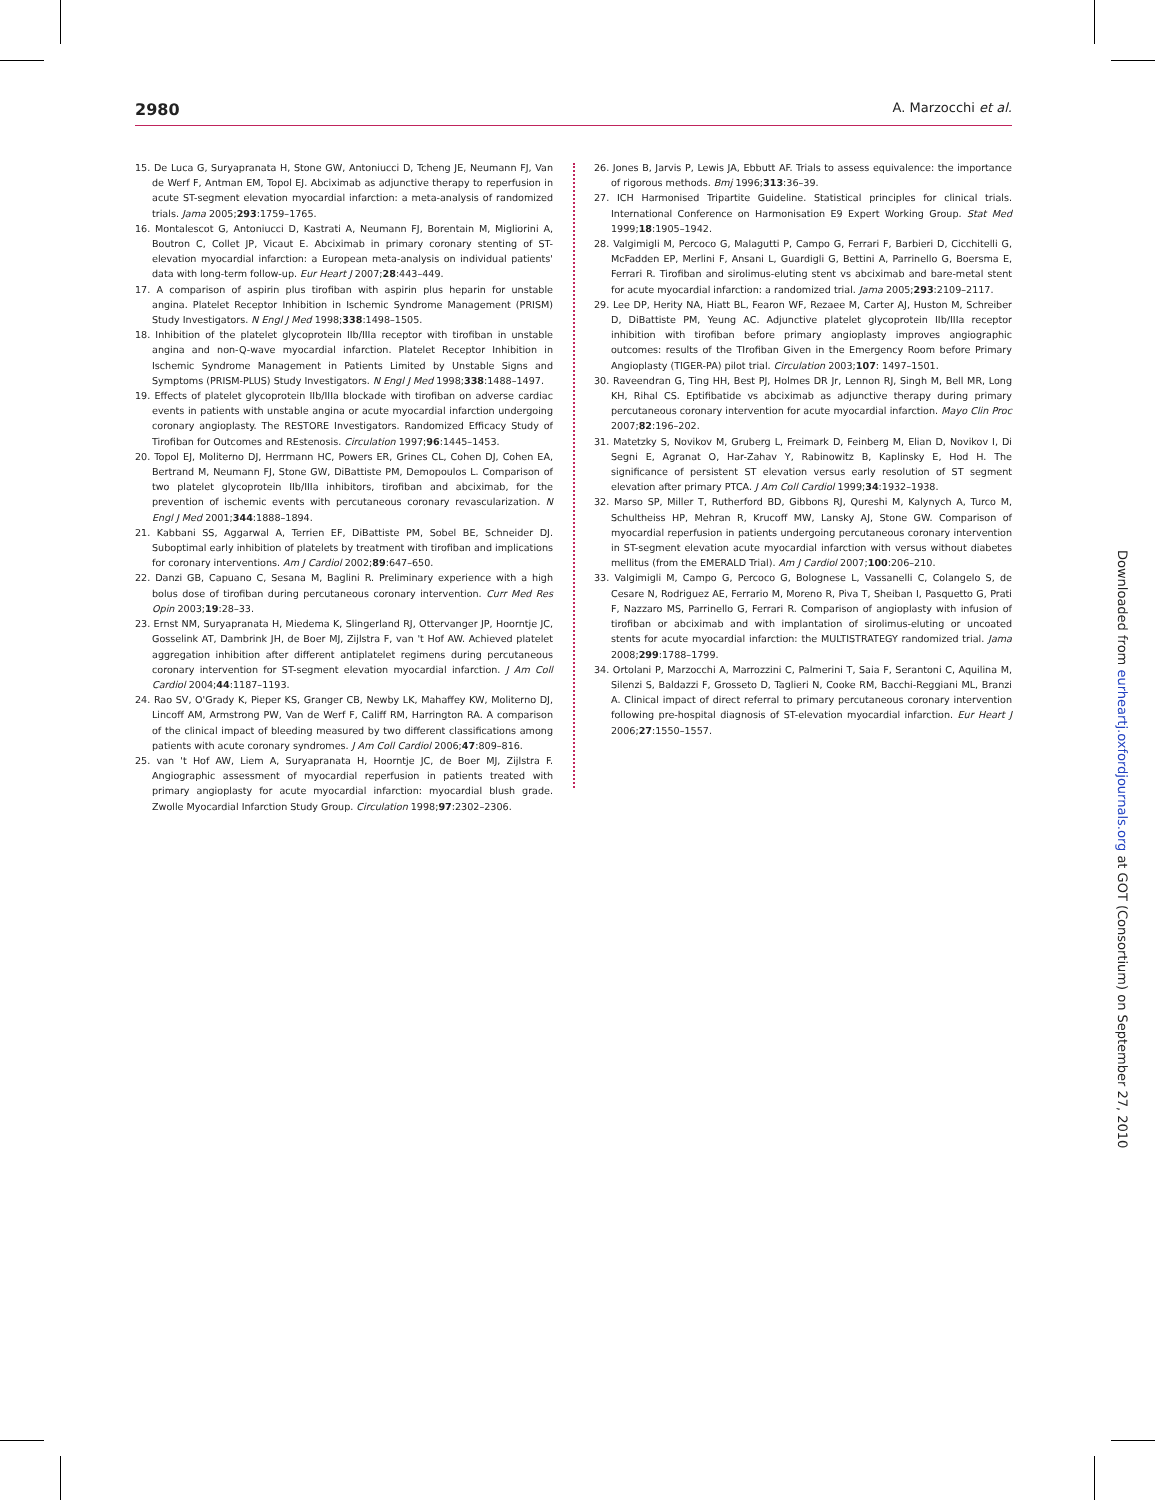2980 A. Marzocchi et al.
15. De Luca G, Suryapranata H, Stone GW, Antoniucci D, Tcheng JE, Neumann FJ, Van de Werf F, Antman EM, Topol EJ. Abciximab as adjunctive therapy to reperfusion in acute ST-segment elevation myocardial infarction: a meta-analysis of randomized trials. Jama 2005;293:1759–1765.
16. Montalescot G, Antoniucci D, Kastrati A, Neumann FJ, Borentain M, Migliorini A, Boutron C, Collet JP, Vicaut E. Abciximab in primary coronary stenting of ST-elevation myocardial infarction: a European meta-analysis on individual patients' data with long-term follow-up. Eur Heart J 2007;28:443–449.
17. A comparison of aspirin plus tirofiban with aspirin plus heparin for unstable angina. Platelet Receptor Inhibition in Ischemic Syndrome Management (PRISM) Study Investigators. N Engl J Med 1998;338:1498–1505.
18. Inhibition of the platelet glycoprotein IIb/IIIa receptor with tirofiban in unstable angina and non-Q-wave myocardial infarction. Platelet Receptor Inhibition in Ischemic Syndrome Management in Patients Limited by Unstable Signs and Symptoms (PRISM-PLUS) Study Investigators. N Engl J Med 1998;338:1488–1497.
19. Effects of platelet glycoprotein IIb/IIIa blockade with tirofiban on adverse cardiac events in patients with unstable angina or acute myocardial infarction undergoing coronary angioplasty. The RESTORE Investigators. Randomized Efficacy Study of Tirofiban for Outcomes and REstenosis. Circulation 1997;96:1445–1453.
20. Topol EJ, Moliterno DJ, Herrmann HC, Powers ER, Grines CL, Cohen DJ, Cohen EA, Bertrand M, Neumann FJ, Stone GW, DiBattiste PM, Demopoulos L. Comparison of two platelet glycoprotein IIb/IIIa inhibitors, tirofiban and abciximab, for the prevention of ischemic events with percutaneous coronary revascularization. N Engl J Med 2001;344:1888–1894.
21. Kabbani SS, Aggarwal A, Terrien EF, DiBattiste PM, Sobel BE, Schneider DJ. Suboptimal early inhibition of platelets by treatment with tirofiban and implications for coronary interventions. Am J Cardiol 2002;89:647–650.
22. Danzi GB, Capuano C, Sesana M, Baglini R. Preliminary experience with a high bolus dose of tirofiban during percutaneous coronary intervention. Curr Med Res Opin 2003;19:28–33.
23. Ernst NM, Suryapranata H, Miedema K, Slingerland RJ, Ottervanger JP, Hoorntje JC, Gosselink AT, Dambrink JH, de Boer MJ, Zijlstra F, van 't Hof AW. Achieved platelet aggregation inhibition after different antiplatelet regimens during percutaneous coronary intervention for ST-segment elevation myocardial infarction. J Am Coll Cardiol 2004;44:1187–1193.
24. Rao SV, O'Grady K, Pieper KS, Granger CB, Newby LK, Mahaffey KW, Moliterno DJ, Lincoff AM, Armstrong PW, Van de Werf F, Califf RM, Harrington RA. A comparison of the clinical impact of bleeding measured by two different classifications among patients with acute coronary syndromes. J Am Coll Cardiol 2006;47:809–816.
25. van 't Hof AW, Liem A, Suryapranata H, Hoorntje JC, de Boer MJ, Zijlstra F. Angiographic assessment of myocardial reperfusion in patients treated with primary angioplasty for acute myocardial infarction: myocardial blush grade. Zwolle Myocardial Infarction Study Group. Circulation 1998;97:2302–2306.
26. Jones B, Jarvis P, Lewis JA, Ebbutt AF. Trials to assess equivalence: the importance of rigorous methods. Bmj 1996;313:36–39.
27. ICH Harmonised Tripartite Guideline. Statistical principles for clinical trials. International Conference on Harmonisation E9 Expert Working Group. Stat Med 1999;18:1905–1942.
28. Valgimigli M, Percoco G, Malagutti P, Campo G, Ferrari F, Barbieri D, Cicchitelli G, McFadden EP, Merlini F, Ansani L, Guardigli G, Bettini A, Parrinello G, Boersma E, Ferrari R. Tirofiban and sirolimus-eluting stent vs abciximab and bare-metal stent for acute myocardial infarction: a randomized trial. Jama 2005;293:2109–2117.
29. Lee DP, Herity NA, Hiatt BL, Fearon WF, Rezaee M, Carter AJ, Huston M, Schreiber D, DiBattiste PM, Yeung AC. Adjunctive platelet glycoprotein IIb/IIIa receptor inhibition with tirofiban before primary angioplasty improves angiographic outcomes: results of the TIrofiban Given in the Emergency Room before Primary Angioplasty (TIGER-PA) pilot trial. Circulation 2003;107: 1497–1501.
30. Raveendran G, Ting HH, Best PJ, Holmes DR Jr, Lennon RJ, Singh M, Bell MR, Long KH, Rihal CS. Eptifibatide vs abciximab as adjunctive therapy during primary percutaneous coronary intervention for acute myocardial infarction. Mayo Clin Proc 2007;82:196–202.
31. Matetzky S, Novikov M, Gruberg L, Freimark D, Feinberg M, Elian D, Novikov I, Di Segni E, Agranat O, Har-Zahav Y, Rabinowitz B, Kaplinsky E, Hod H. The significance of persistent ST elevation versus early resolution of ST segment elevation after primary PTCA. J Am Coll Cardiol 1999;34:1932–1938.
32. Marso SP, Miller T, Rutherford BD, Gibbons RJ, Qureshi M, Kalynych A, Turco M, Schultheiss HP, Mehran R, Krucoff MW, Lansky AJ, Stone GW. Comparison of myocardial reperfusion in patients undergoing percutaneous coronary intervention in ST-segment elevation acute myocardial infarction with versus without diabetes mellitus (from the EMERALD Trial). Am J Cardiol 2007;100:206–210.
33. Valgimigli M, Campo G, Percoco G, Bolognese L, Vassanelli C, Colangelo S, de Cesare N, Rodriguez AE, Ferrario M, Moreno R, Piva T, Sheiban I, Pasquetto G, Prati F, Nazzaro MS, Parrinello G, Ferrari R. Comparison of angioplasty with infusion of tirofiban or abciximab and with implantation of sirolimus-eluting or uncoated stents for acute myocardial infarction: the MULTISTRATEGY randomized trial. Jama 2008;299:1788–1799.
34. Ortolani P, Marzocchi A, Marrozzini C, Palmerini T, Saia F, Serantoni C, Aquilina M, Silenzi S, Baldazzi F, Grosseto D, Taglieri N, Cooke RM, Bacchi-Reggiani ML, Branzi A. Clinical impact of direct referral to primary percutaneous coronary intervention following pre-hospital diagnosis of ST-elevation myocardial infarction. Eur Heart J 2006;27:1550–1557.
Downloaded from eurheartj.oxfordjournals.org at GOT (Consortium) on September 27, 2010